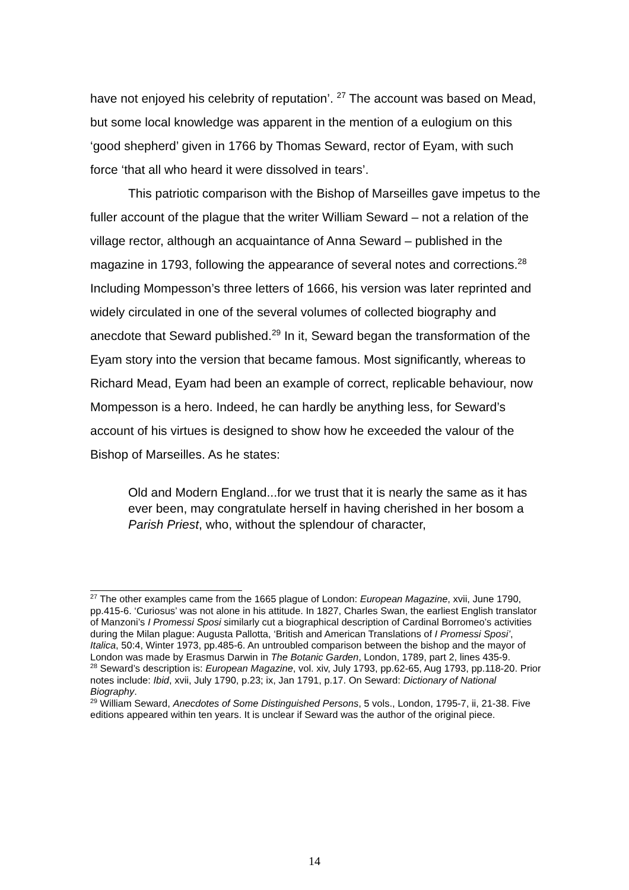have not enjoyed his celebrity of reputation’. <sup>27</sup> The account was based on Mead, but some local knowledge was apparent in the mention of a eulogium on this ‘good shepherd’ given in 1766 by Thomas Seward, rector of Eyam, with such force ‘that all who heard it were dissolved in tears’.
This patriotic comparison with the Bishop of Marseilles gave impetus to the fuller account of the plague that the writer William Seward – not a relation of the village rector, although an acquaintance of Anna Seward – published in the magazine in 1793, following the appearance of several notes and corrections.<sup>28</sup> Including Mompesson’s three letters of 1666, his version was later reprinted and widely circulated in one of the several volumes of collected biography and anecdote that Seward published.<sup>29</sup> In it, Seward began the transformation of the Eyam story into the version that became famous. Most significantly, whereas to Richard Mead, Eyam had been an example of correct, replicable behaviour, now Mompesson is a hero. Indeed, he can hardly be anything less, for Seward’s account of his virtues is designed to show how he exceeded the valour of the Bishop of Marseilles. As he states:
Old and Modern England...for we trust that it is nearly the same as it has ever been, may congratulate herself in having cherished in her bosom a Parish Priest, who, without the splendour of character,
<sup>27</sup> The other examples came from the 1665 plague of London: European Magazine, xvii, June 1790, pp.415-6. ‘Curiosus’ was not alone in his attitude. In 1827, Charles Swan, the earliest English translator of Manzoni’s I Promessi Sposi similarly cut a biographical description of Cardinal Borromeo’s activities during the Milan plague: Augusta Pallotta, ‘British and American Translations of I Promessi Sposi’, Italica, 50:4, Winter 1973, pp.485-6. An untroubled comparison between the bishop and the mayor of London was made by Erasmus Darwin in The Botanic Garden, London, 1789, part 2, lines 435-9.
<sup>28</sup> Seward’s description is: European Magazine, vol. xiv, July 1793, pp.62-65, Aug 1793, pp.118-20. Prior notes include: Ibid, xvii, July 1790, p.23; ix, Jan 1791, p.17. On Seward: Dictionary of National Biography.
<sup>29</sup> William Seward, Anecdotes of Some Distinguished Persons, 5 vols., London, 1795-7, ii, 21-38. Five editions appeared within ten years. It is unclear if Seward was the author of the original piece.
14